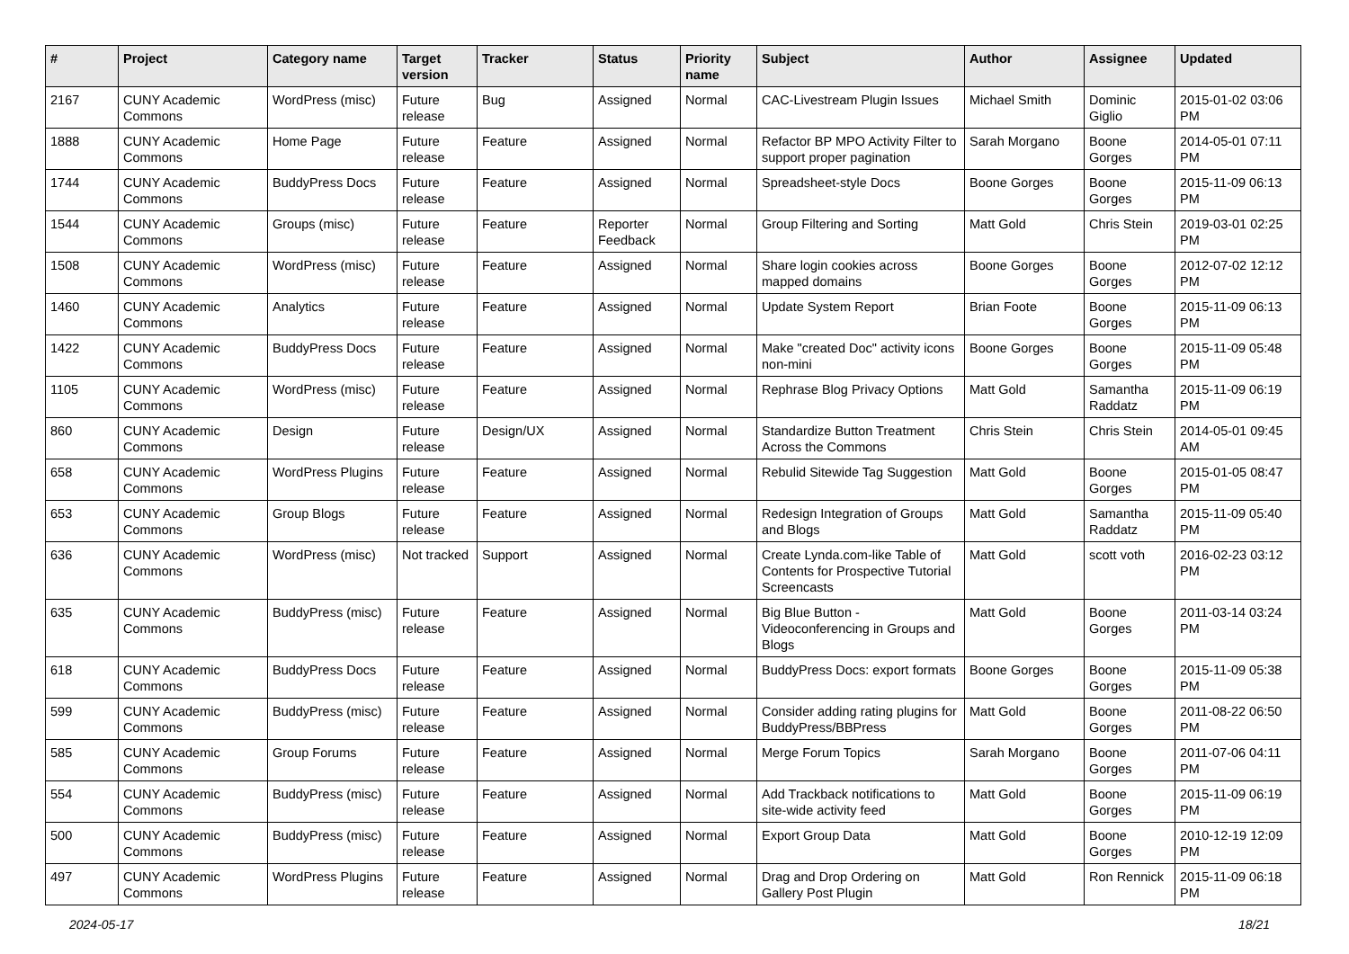| # | Project | Category name | Target version | Tracker | Status | Priority name | Subject | Author | Assignee | Updated |
| --- | --- | --- | --- | --- | --- | --- | --- | --- | --- | --- |
| 2167 | CUNY Academic Commons | WordPress (misc) | Future release | Bug | Assigned | Normal | CAC-Livestream Plugin Issues | Michael Smith | Dominic Giglio | 2015-01-02 03:06 PM |
| 1888 | CUNY Academic Commons | Home Page | Future release | Feature | Assigned | Normal | Refactor BP MPO Activity Filter to support proper pagination | Sarah Morgano | Boone Gorges | 2014-05-01 07:11 PM |
| 1744 | CUNY Academic Commons | BuddyPress Docs | Future release | Feature | Assigned | Normal | Spreadsheet-style Docs | Boone Gorges | Boone Gorges | 2015-11-09 06:13 PM |
| 1544 | CUNY Academic Commons | Groups (misc) | Future release | Feature | Reporter Feedback | Normal | Group Filtering and Sorting | Matt Gold | Chris Stein | 2019-03-01 02:25 PM |
| 1508 | CUNY Academic Commons | WordPress (misc) | Future release | Feature | Assigned | Normal | Share login cookies across mapped domains | Boone Gorges | Boone Gorges | 2012-07-02 12:12 PM |
| 1460 | CUNY Academic Commons | Analytics | Future release | Feature | Assigned | Normal | Update System Report | Brian Foote | Boone Gorges | 2015-11-09 06:13 PM |
| 1422 | CUNY Academic Commons | BuddyPress Docs | Future release | Feature | Assigned | Normal | Make "created Doc" activity icons non-mini | Boone Gorges | Boone Gorges | 2015-11-09 05:48 PM |
| 1105 | CUNY Academic Commons | WordPress (misc) | Future release | Feature | Assigned | Normal | Rephrase Blog Privacy Options | Matt Gold | Samantha Raddatz | 2015-11-09 06:19 PM |
| 860 | CUNY Academic Commons | Design | Future release | Design/UX | Assigned | Normal | Standardize Button Treatment Across the Commons | Chris Stein | Chris Stein | 2014-05-01 09:45 AM |
| 658 | CUNY Academic Commons | WordPress Plugins | Future release | Feature | Assigned | Normal | Rebulid Sitewide Tag Suggestion | Matt Gold | Boone Gorges | 2015-01-05 08:47 PM |
| 653 | CUNY Academic Commons | Group Blogs | Future release | Feature | Assigned | Normal | Redesign Integration of Groups and Blogs | Matt Gold | Samantha Raddatz | 2015-11-09 05:40 PM |
| 636 | CUNY Academic Commons | WordPress (misc) | Not tracked | Support | Assigned | Normal | Create Lynda.com-like Table of Contents for Prospective Tutorial Screencasts | Matt Gold | scott voth | 2016-02-23 03:12 PM |
| 635 | CUNY Academic Commons | BuddyPress (misc) | Future release | Feature | Assigned | Normal | Big Blue Button - Videoconferencing in Groups and Blogs | Matt Gold | Boone Gorges | 2011-03-14 03:24 PM |
| 618 | CUNY Academic Commons | BuddyPress Docs | Future release | Feature | Assigned | Normal | BuddyPress Docs: export formats | Boone Gorges | Boone Gorges | 2015-11-09 05:38 PM |
| 599 | CUNY Academic Commons | BuddyPress (misc) | Future release | Feature | Assigned | Normal | Consider adding rating plugins for BuddyPress/BBPress | Matt Gold | Boone Gorges | 2011-08-22 06:50 PM |
| 585 | CUNY Academic Commons | Group Forums | Future release | Feature | Assigned | Normal | Merge Forum Topics | Sarah Morgano | Boone Gorges | 2011-07-06 04:11 PM |
| 554 | CUNY Academic Commons | BuddyPress (misc) | Future release | Feature | Assigned | Normal | Add Trackback notifications to site-wide activity feed | Matt Gold | Boone Gorges | 2015-11-09 06:19 PM |
| 500 | CUNY Academic Commons | BuddyPress (misc) | Future release | Feature | Assigned | Normal | Export Group Data | Matt Gold | Boone Gorges | 2010-12-19 12:09 PM |
| 497 | CUNY Academic Commons | WordPress Plugins | Future release | Feature | Assigned | Normal | Drag and Drop Ordering on Gallery Post Plugin | Matt Gold | Ron Rennick | 2015-11-09 06:18 PM |
2024-05-17 18/21